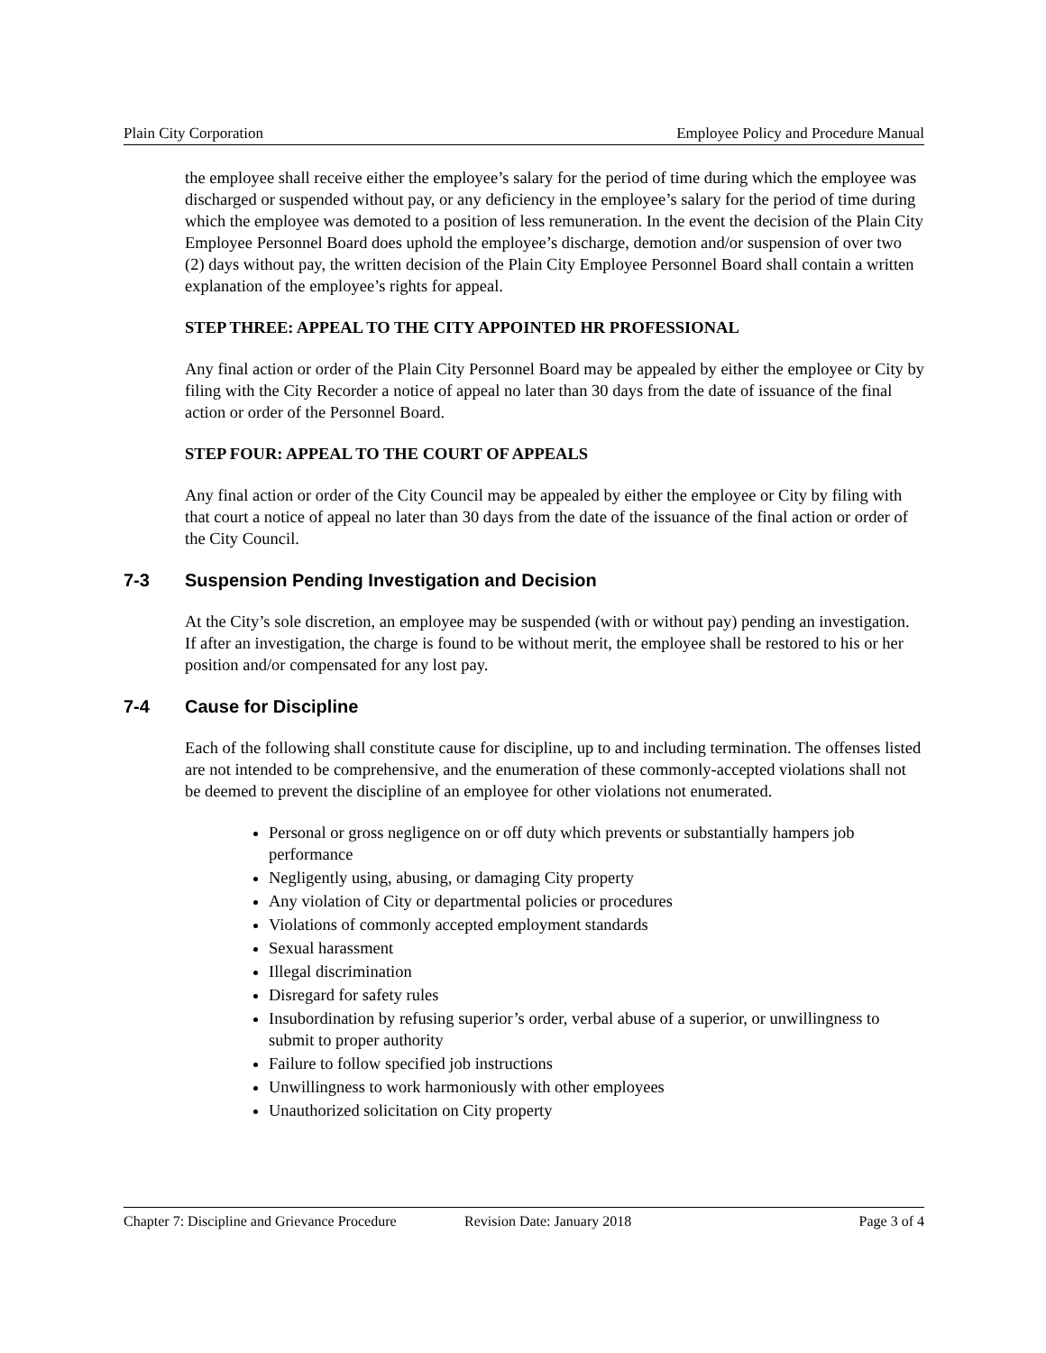Plain City Corporation Employee Policy and Procedure Manual
the employee shall receive either the employee’s salary for the period of time during which the employee was discharged or suspended without pay, or any deficiency in the employee’s salary for the period of time during which the employee was demoted to a position of less remuneration. In the event the decision of the Plain City Employee Personnel Board does uphold the employee’s discharge, demotion and/or suspension of over two (2) days without pay, the written decision of the Plain City Employee Personnel Board shall contain a written explanation of the employee’s rights for appeal.
STEP THREE: APPEAL TO THE CITY APPOINTED HR PROFESSIONAL
Any final action or order of the Plain City Personnel Board may be appealed by either the employee or City by filing with the City Recorder a notice of appeal no later than 30 days from the date of issuance of the final action or order of the Personnel Board.
STEP FOUR: APPEAL TO THE COURT OF APPEALS
Any final action or order of the City Council may be appealed by either the employee or City by filing with that court a notice of appeal no later than 30 days from the date of the issuance of the final action or order of the City Council.
7-3 Suspension Pending Investigation and Decision
At the City’s sole discretion, an employee may be suspended (with or without pay) pending an investigation. If after an investigation, the charge is found to be without merit, the employee shall be restored to his or her position and/or compensated for any lost pay.
7-4 Cause for Discipline
Each of the following shall constitute cause for discipline, up to and including termination. The offenses listed are not intended to be comprehensive, and the enumeration of these commonly-accepted violations shall not be deemed to prevent the discipline of an employee for other violations not enumerated.
Personal or gross negligence on or off duty which prevents or substantially hampers job performance
Negligently using, abusing, or damaging City property
Any violation of City or departmental policies or procedures
Violations of commonly accepted employment standards
Sexual harassment
Illegal discrimination
Disregard for safety rules
Insubordination by refusing superior’s order, verbal abuse of a superior, or unwillingness to submit to proper authority
Failure to follow specified job instructions
Unwillingness to work harmoniously with other employees
Unauthorized solicitation on City property
Chapter 7: Discipline and Grievance Procedure Revision Date: January 2018 Page 3 of 4